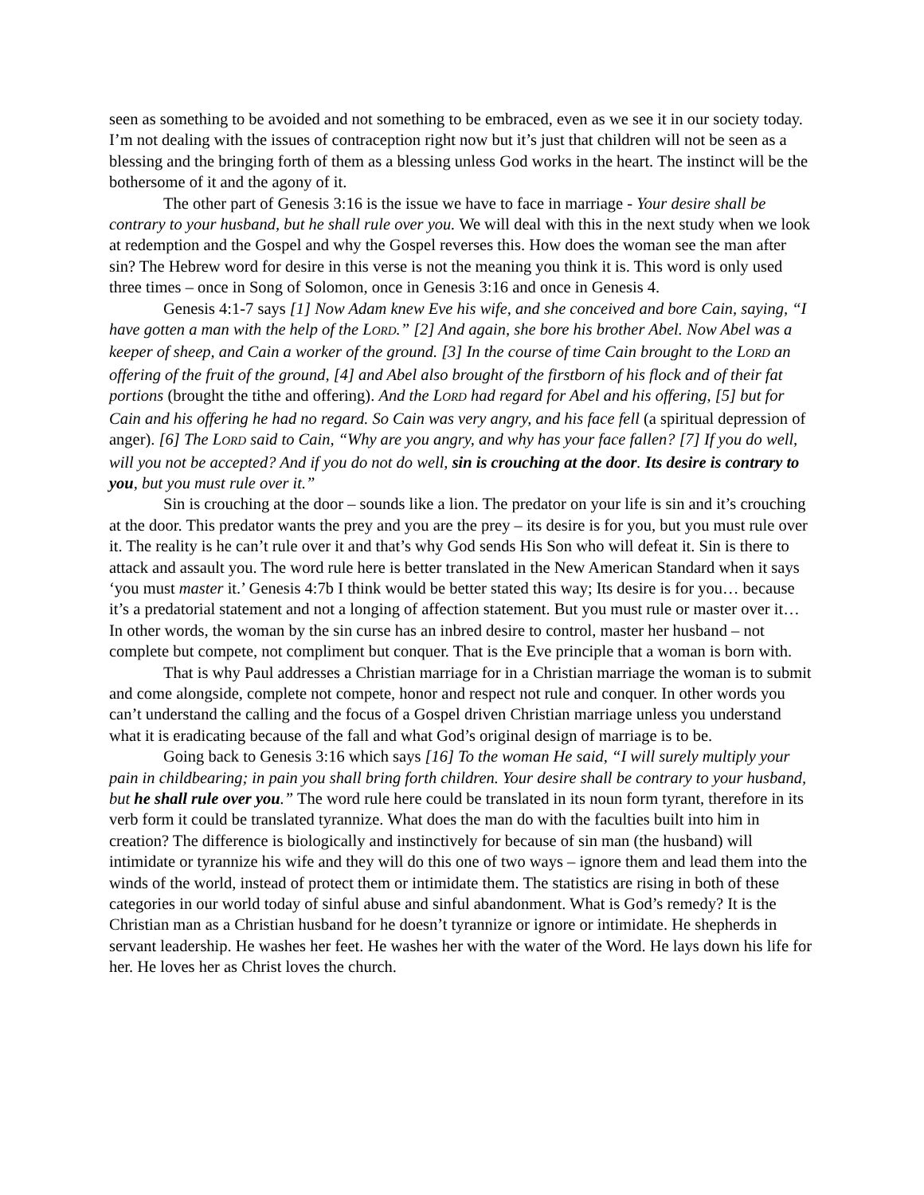seen as something to be avoided and not something to be embraced, even as we see it in our society today. I’m not dealing with the issues of contraception right now but it’s just that children will not be seen as a blessing and the bringing forth of them as a blessing unless God works in the heart. The instinct will be the bothersome of it and the agony of it.
The other part of Genesis 3:16 is the issue we have to face in marriage - Your desire shall be contrary to your husband, but he shall rule over you. We will deal with this in the next study when we look at redemption and the Gospel and why the Gospel reverses this. How does the woman see the man after sin? The Hebrew word for desire in this verse is not the meaning you think it is. This word is only used three times – once in Song of Solomon, once in Genesis 3:16 and once in Genesis 4.
Genesis 4:1-7 says [1] Now Adam knew Eve his wife, and she conceived and bore Cain, saying, “I have gotten a man with the help of the LORD.” [2] And again, she bore his brother Abel. Now Abel was a keeper of sheep, and Cain a worker of the ground. [3] In the course of time Cain brought to the LORD an offering of the fruit of the ground, [4] and Abel also brought of the firstborn of his flock and of their fat portions (brought the tithe and offering). And the LORD had regard for Abel and his offering, [5] but for Cain and his offering he had no regard. So Cain was very angry, and his face fell (a spiritual depression of anger). [6] The LORD said to Cain, “Why are you angry, and why has your face fallen? [7] If you do well, will you not be accepted? And if you do not do well, sin is crouching at the door. Its desire is contrary to you, but you must rule over it.”
Sin is crouching at the door – sounds like a lion. The predator on your life is sin and it’s crouching at the door. This predator wants the prey and you are the prey – its desire is for you, but you must rule over it. The reality is he can’t rule over it and that’s why God sends His Son who will defeat it. Sin is there to attack and assault you. The word rule here is better translated in the New American Standard when it says ‘you must master it.’ Genesis 4:7b I think would be better stated this way; Its desire is for you… because it’s a predatorial statement and not a longing of affection statement. But you must rule or master over it… In other words, the woman by the sin curse has an inbred desire to control, master her husband – not complete but compete, not compliment but conquer. That is the Eve principle that a woman is born with.
That is why Paul addresses a Christian marriage for in a Christian marriage the woman is to submit and come alongside, complete not compete, honor and respect not rule and conquer. In other words you can’t understand the calling and the focus of a Gospel driven Christian marriage unless you understand what it is eradicating because of the fall and what God’s original design of marriage is to be.
Going back to Genesis 3:16 which says [16] To the woman He said, “I will surely multiply your pain in childbearing; in pain you shall bring forth children. Your desire shall be contrary to your husband, but he shall rule over you.” The word rule here could be translated in its noun form tyrant, therefore in its verb form it could be translated tyrannize. What does the man do with the faculties built into him in creation? The difference is biologically and instinctively for because of sin man (the husband) will intimidate or tyrannize his wife and they will do this one of two ways – ignore them and lead them into the winds of the world, instead of protect them or intimidate them. The statistics are rising in both of these categories in our world today of sinful abuse and sinful abandonment. What is God’s remedy? It is the Christian man as a Christian husband for he doesn’t tyrannize or ignore or intimidate. He shepherds in servant leadership. He washes her feet. He washes her with the water of the Word. He lays down his life for her. He loves her as Christ loves the church.